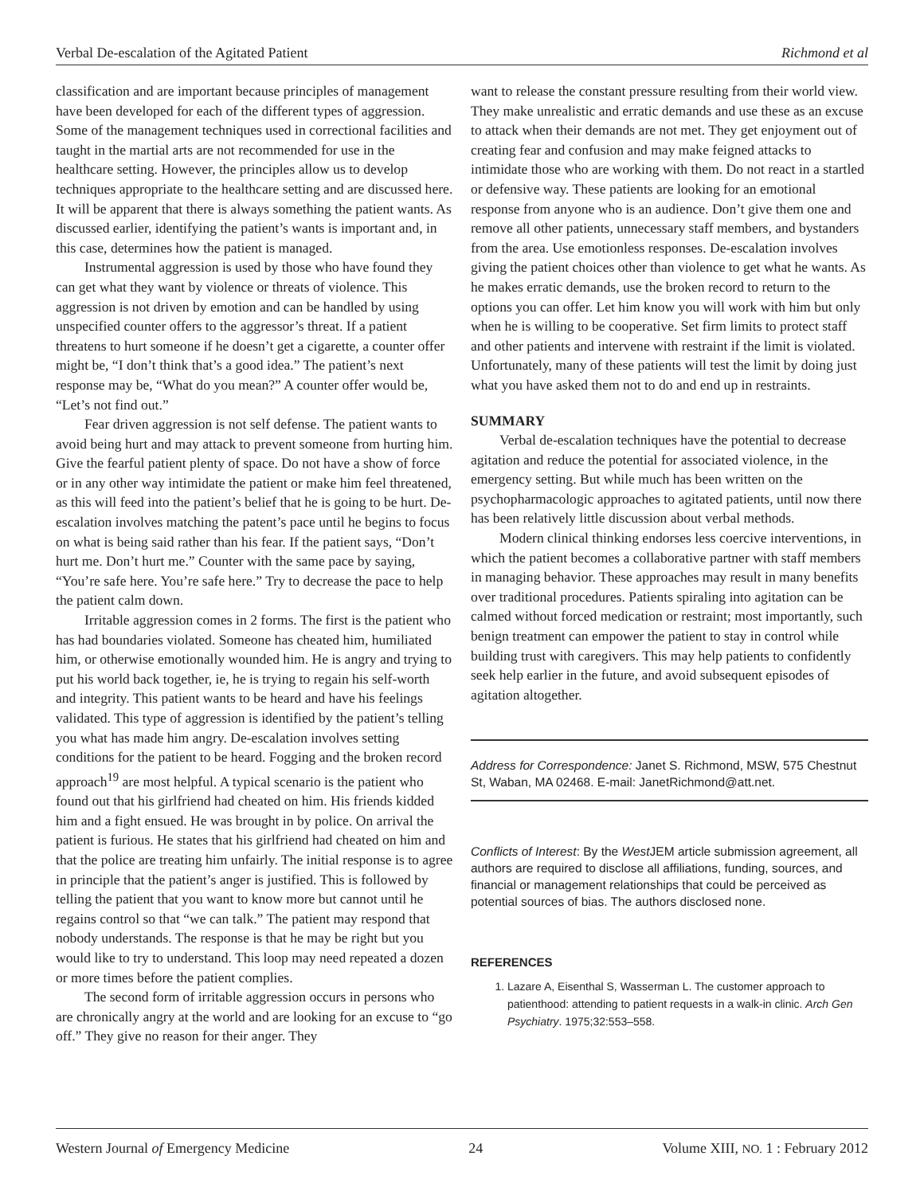Verbal De-escalation of the Agitated Patient Richmond et al
classification and are important because principles of management have been developed for each of the different types of aggression. Some of the management techniques used in correctional facilities and taught in the martial arts are not recommended for use in the healthcare setting. However, the principles allow us to develop techniques appropriate to the healthcare setting and are discussed here. It will be apparent that there is always something the patient wants. As discussed earlier, identifying the patient’s wants is important and, in this case, determines how the patient is managed.
Instrumental aggression is used by those who have found they can get what they want by violence or threats of violence. This aggression is not driven by emotion and can be handled by using unspecified counter offers to the aggressor’s threat. If a patient threatens to hurt someone if he doesn’t get a cigarette, a counter offer might be, “I don’t think that’s a good idea.” The patient’s next response may be, “What do you mean?” A counter offer would be, “Let’s not find out.”
Fear driven aggression is not self defense. The patient wants to avoid being hurt and may attack to prevent someone from hurting him. Give the fearful patient plenty of space. Do not have a show of force or in any other way intimidate the patient or make him feel threatened, as this will feed into the patient’s belief that he is going to be hurt. De-escalation involves matching the patent’s pace until he begins to focus on what is being said rather than his fear. If the patient says, “Don’t hurt me. Don’t hurt me.” Counter with the same pace by saying, “You’re safe here. You’re safe here.” Try to decrease the pace to help the patient calm down.
Irritable aggression comes in 2 forms. The first is the patient who has had boundaries violated. Someone has cheated him, humiliated him, or otherwise emotionally wounded him. He is angry and trying to put his world back together, ie, he is trying to regain his self-worth and integrity. This patient wants to be heard and have his feelings validated. This type of aggression is identified by the patient’s telling you what has made him angry. De-escalation involves setting conditions for the patient to be heard. Fogging and the broken record approach<sup>19</sup> are most helpful. A typical scenario is the patient who found out that his girlfriend had cheated on him. His friends kidded him and a fight ensued. He was brought in by police. On arrival the patient is furious. He states that his girlfriend had cheated on him and that the police are treating him unfairly. The initial response is to agree in principle that the patient’s anger is justified. This is followed by telling the patient that you want to know more but cannot until he regains control so that “we can talk.” The patient may respond that nobody understands. The response is that he may be right but you would like to try to understand. This loop may need repeated a dozen or more times before the patient complies.
The second form of irritable aggression occurs in persons who are chronically angry at the world and are looking for an excuse to “go off.” They give no reason for their anger. They
want to release the constant pressure resulting from their world view. They make unrealistic and erratic demands and use these as an excuse to attack when their demands are not met. They get enjoyment out of creating fear and confusion and may make feigned attacks to intimidate those who are working with them. Do not react in a startled or defensive way. These patients are looking for an emotional response from anyone who is an audience. Don’t give them one and remove all other patients, unnecessary staff members, and bystanders from the area. Use emotionless responses. De-escalation involves giving the patient choices other than violence to get what he wants. As he makes erratic demands, use the broken record to return to the options you can offer. Let him know you will work with him but only when he is willing to be cooperative. Set firm limits to protect staff and other patients and intervene with restraint if the limit is violated. Unfortunately, many of these patients will test the limit by doing just what you have asked them not to do and end up in restraints.
SUMMARY
Verbal de-escalation techniques have the potential to decrease agitation and reduce the potential for associated violence, in the emergency setting. But while much has been written on the psychopharmacologic approaches to agitated patients, until now there has been relatively little discussion about verbal methods.
Modern clinical thinking endorses less coercive interventions, in which the patient becomes a collaborative partner with staff members in managing behavior. These approaches may result in many benefits over traditional procedures. Patients spiraling into agitation can be calmed without forced medication or restraint; most importantly, such benign treatment can empower the patient to stay in control while building trust with caregivers. This may help patients to confidently seek help earlier in the future, and avoid subsequent episodes of agitation altogether.
Address for Correspondence: Janet S. Richmond, MSW, 575 Chestnut St, Waban, MA 02468. E-mail: JanetRichmond@att.net.
Conflicts of Interest: By the West JEM article submission agreement, all authors are required to disclose all affiliations, funding, sources, and financial or management relationships that could be perceived as potential sources of bias. The authors disclosed none.
REFERENCES
1. Lazare A, Eisenthal S, Wasserman L. The customer approach to patienthood: attending to patient requests in a walk-in clinic. Arch Gen Psychiatry. 1975;32:553–558.
Western Journal of Emergency Medicine 24 Volume XIII, NO. 1 : February 2012